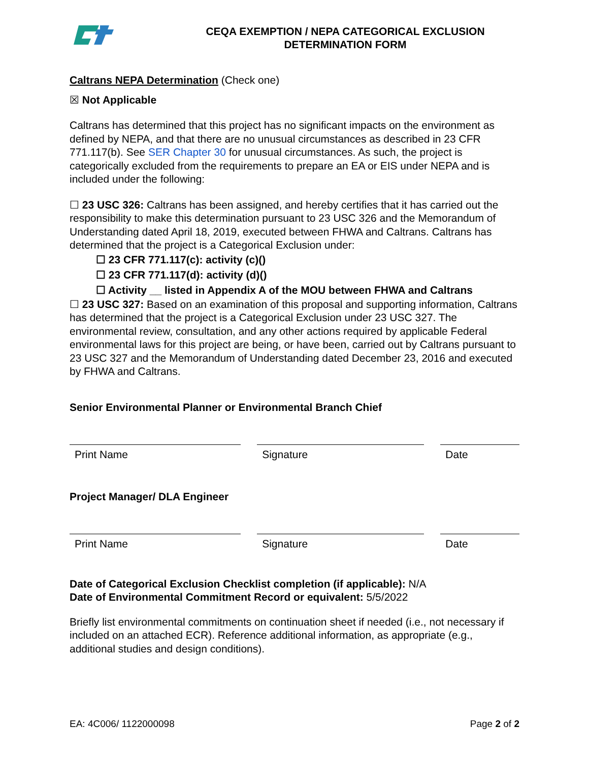CEQA EXEMPTION / NEPA CATEGORICAL EXCLUSION
DETERMINATION FORM
Caltrans NEPA Determination (Check one)
☒ Not Applicable
Caltrans has determined that this project has no significant impacts on the environment as defined by NEPA, and that there are no unusual circumstances as described in 23 CFR 771.117(b). See SER Chapter 30 for unusual circumstances. As such, the project is categorically excluded from the requirements to prepare an EA or EIS under NEPA and is included under the following:
☐ 23 USC 326: Caltrans has been assigned, and hereby certifies that it has carried out the responsibility to make this determination pursuant to 23 USC 326 and the Memorandum of Understanding dated April 18, 2019, executed between FHWA and Caltrans. Caltrans has determined that the project is a Categorical Exclusion under:
☐ 23 CFR 771.117(c): activity (c)()
☐ 23 CFR 771.117(d): activity (d)()
☐ Activity __ listed in Appendix A of the MOU between FHWA and Caltrans
☐ 23 USC 327: Based on an examination of this proposal and supporting information, Caltrans has determined that the project is a Categorical Exclusion under 23 USC 327. The environmental review, consultation, and any other actions required by applicable Federal environmental laws for this project are being, or have been, carried out by Caltrans pursuant to 23 USC 327 and the Memorandum of Understanding dated December 23, 2016 and executed by FHWA and Caltrans.
Senior Environmental Planner or Environmental Branch Chief
Print Name Signature Date
Project Manager/ DLA Engineer
Print Name Signature Date
Date of Categorical Exclusion Checklist completion (if applicable): N/A
Date of Environmental Commitment Record or equivalent: 5/5/2022
Briefly list environmental commitments on continuation sheet if needed (i.e., not necessary if included on an attached ECR). Reference additional information, as appropriate (e.g., additional studies and design conditions).
EA: 4C006/ 1122000098 Page 2 of 2